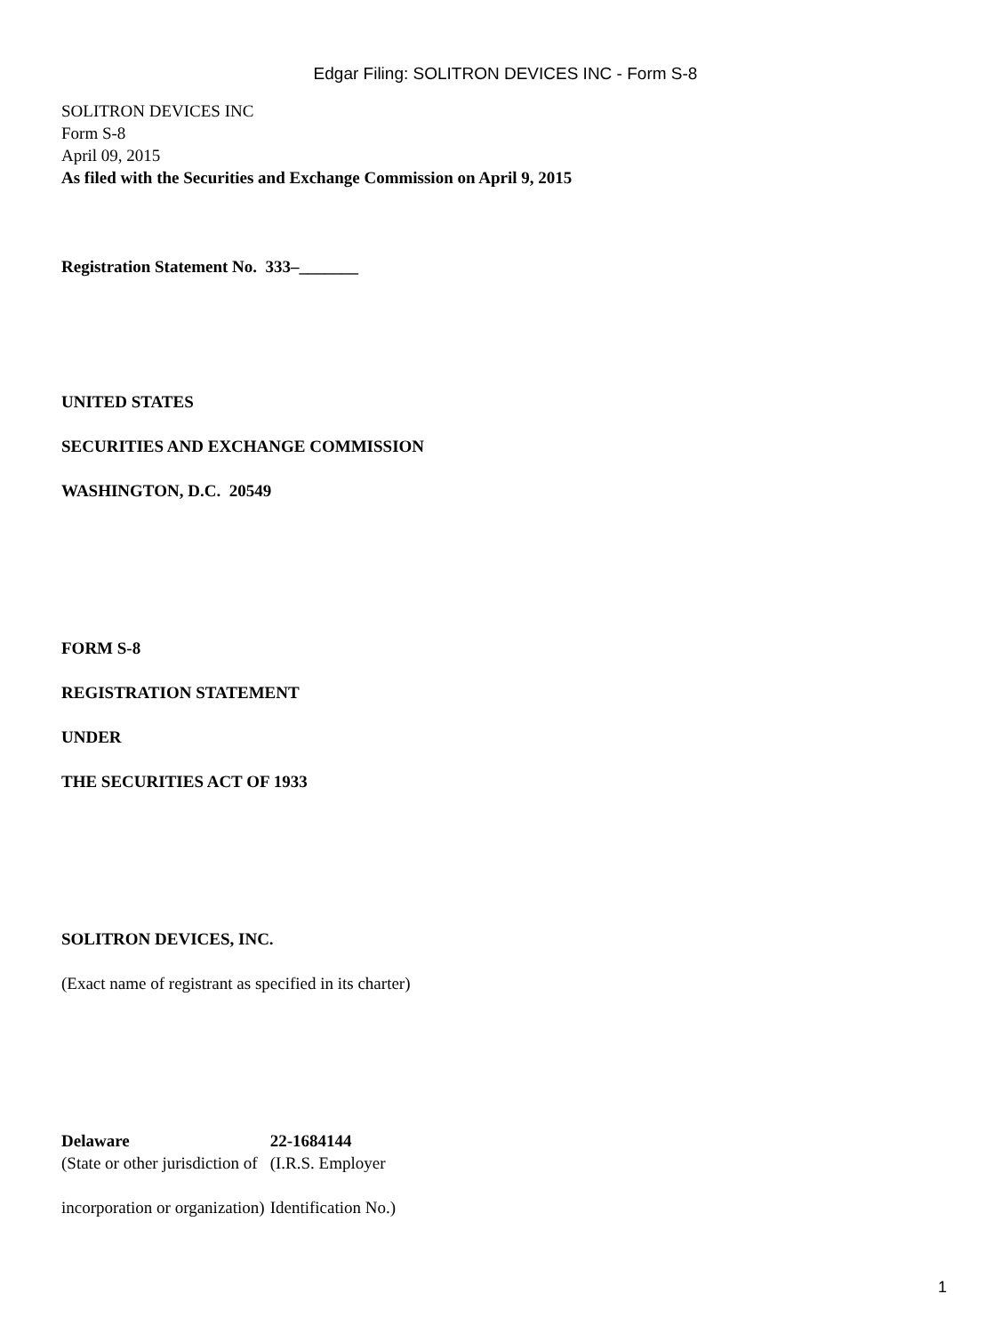Edgar Filing: SOLITRON DEVICES INC - Form S-8
SOLITRON DEVICES INC
Form S-8
April 09, 2015
As filed with the Securities and Exchange Commission on April 9, 2015
Registration Statement No. 333–_______
UNITED STATES
SECURITIES AND EXCHANGE COMMISSION
WASHINGTON, D.C. 20549
FORM S-8
REGISTRATION STATEMENT
UNDER
THE SECURITIES ACT OF 1933
SOLITRON DEVICES, INC.
(Exact name of registrant as specified in its charter)
| Delaware | 22-1684144 |
| (State or other jurisdiction of | (I.R.S. Employer |
| incorporation or organization) | Identification No.) |
1